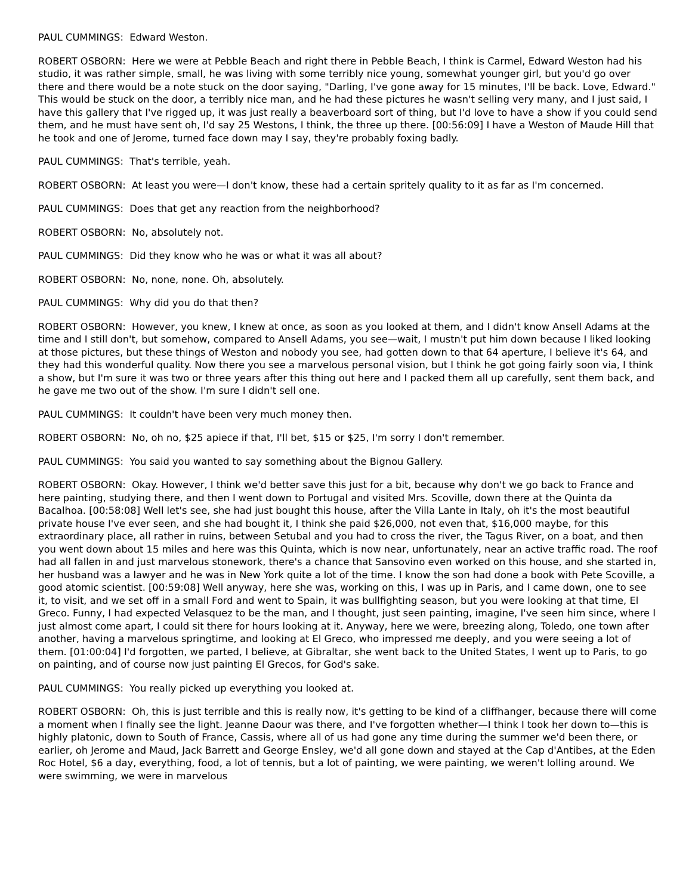PAUL CUMMINGS: Edward Weston.
ROBERT OSBORN: Here we were at Pebble Beach and right there in Pebble Beach, I think is Carmel, Edward Weston had his studio, it was rather simple, small, he was living with some terribly nice young, somewhat younger girl, but you'd go over there and there would be a note stuck on the door saying, "Darling, I've gone away for 15 minutes, I'll be back. Love, Edward." This would be stuck on the door, a terribly nice man, and he had these pictures he wasn't selling very many, and I just said, I have this gallery that I've rigged up, it was just really a beaverboard sort of thing, but I'd love to have a show if you could send them, and he must have sent oh, I'd say 25 Westons, I think, the three up there. [00:56:09] I have a Weston of Maude Hill that he took and one of Jerome, turned face down may I say, they're probably foxing badly.
PAUL CUMMINGS: That's terrible, yeah.
ROBERT OSBORN: At least you were—I don't know, these had a certain spritely quality to it as far as I'm concerned.
PAUL CUMMINGS: Does that get any reaction from the neighborhood?
ROBERT OSBORN: No, absolutely not.
PAUL CUMMINGS: Did they know who he was or what it was all about?
ROBERT OSBORN: No, none, none. Oh, absolutely.
PAUL CUMMINGS: Why did you do that then?
ROBERT OSBORN: However, you knew, I knew at once, as soon as you looked at them, and I didn't know Ansell Adams at the time and I still don't, but somehow, compared to Ansell Adams, you see—wait, I mustn't put him down because I liked looking at those pictures, but these things of Weston and nobody you see, had gotten down to that 64 aperture, I believe it's 64, and they had this wonderful quality. Now there you see a marvelous personal vision, but I think he got going fairly soon via, I think a show, but I'm sure it was two or three years after this thing out here and I packed them all up carefully, sent them back, and he gave me two out of the show. I'm sure I didn't sell one.
PAUL CUMMINGS: It couldn't have been very much money then.
ROBERT OSBORN: No, oh no, $25 apiece if that, I'll bet, $15 or $25, I'm sorry I don't remember.
PAUL CUMMINGS: You said you wanted to say something about the Bignou Gallery.
ROBERT OSBORN: Okay. However, I think we'd better save this just for a bit, because why don't we go back to France and here painting, studying there, and then I went down to Portugal and visited Mrs. Scoville, down there at the Quinta da Bacalhoa. [00:58:08] Well let's see, she had just bought this house, after the Villa Lante in Italy, oh it's the most beautiful private house I've ever seen, and she had bought it, I think she paid $26,000, not even that, $16,000 maybe, for this extraordinary place, all rather in ruins, between Setubal and you had to cross the river, the Tagus River, on a boat, and then you went down about 15 miles and here was this Quinta, which is now near, unfortunately, near an active traffic road. The roof had all fallen in and just marvelous stonework, there's a chance that Sansovino even worked on this house, and she started in, her husband was a lawyer and he was in New York quite a lot of the time. I know the son had done a book with Pete Scoville, a good atomic scientist. [00:59:08] Well anyway, here she was, working on this, I was up in Paris, and I came down, one to see it, to visit, and we set off in a small Ford and went to Spain, it was bullfighting season, but you were looking at that time, El Greco. Funny, I had expected Velasquez to be the man, and I thought, just seen painting, imagine, I've seen him since, where I just almost come apart, I could sit there for hours looking at it. Anyway, here we were, breezing along, Toledo, one town after another, having a marvelous springtime, and looking at El Greco, who impressed me deeply, and you were seeing a lot of them. [01:00:04] I'd forgotten, we parted, I believe, at Gibraltar, she went back to the United States, I went up to Paris, to go on painting, and of course now just painting El Grecos, for God's sake.
PAUL CUMMINGS: You really picked up everything you looked at.
ROBERT OSBORN: Oh, this is just terrible and this is really now, it's getting to be kind of a cliffhanger, because there will come a moment when I finally see the light. Jeanne Daour was there, and I've forgotten whether—I think I took her down to—this is highly platonic, down to South of France, Cassis, where all of us had gone any time during the summer we'd been there, or earlier, oh Jerome and Maud, Jack Barrett and George Ensley, we'd all gone down and stayed at the Cap d'Antibes, at the Eden Roc Hotel, $6 a day, everything, food, a lot of tennis, but a lot of painting, we were painting, we weren't lolling around. We were swimming, we were in marvelous